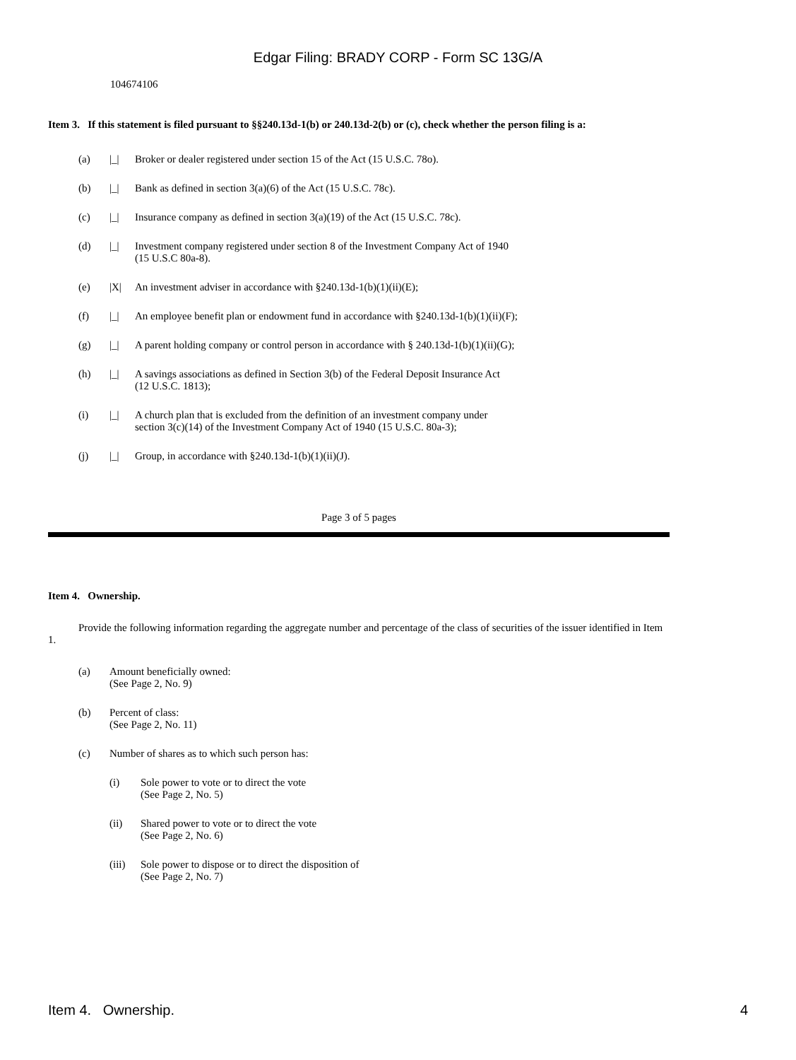Edgar Filing: BRADY CORP - Form SC 13G/A
104674106
Item 3. If this statement is filed pursuant to §§240.13d-1(b) or 240.13d-2(b) or (c), check whether the person filing is a:
(a) |_| Broker or dealer registered under section 15 of the Act (15 U.S.C. 78o).
(b) |_| Bank as defined in section 3(a)(6) of the Act (15 U.S.C. 78c).
(c) |_| Insurance company as defined in section 3(a)(19) of the Act (15 U.S.C. 78c).
(d) |_| Investment company registered under section 8 of the Investment Company Act of 1940
(15 U.S.C 80a-8).
(e) |X| An investment adviser in accordance with §240.13d-1(b)(1)(ii)(E);
(f) |_| An employee benefit plan or endowment fund in accordance with §240.13d-1(b)(1)(ii)(F);
(g) |_| A parent holding company or control person in accordance with § 240.13d-1(b)(1)(ii)(G);
(h) |_| A savings associations as defined in Section 3(b) of the Federal Deposit Insurance Act
(12 U.S.C. 1813);
(i) |_| A church plan that is excluded from the definition of an investment company under
section 3(c)(14) of the Investment Company Act of 1940 (15 U.S.C. 80a-3);
(j) |_| Group, in accordance with §240.13d-1(b)(1)(ii)(J).
Page 3 of 5 pages
Item 4. Ownership.
Provide the following information regarding the aggregate number and percentage of the class of securities of the issuer identified in Item 1.
(a) Amount beneficially owned:
(See Page 2, No. 9)
(b) Percent of class:
(See Page 2, No. 11)
(c) Number of shares as to which such person has:
(i) Sole power to vote or to direct the vote
(See Page 2, No. 5)
(ii) Shared power to vote or to direct the vote
(See Page 2, No. 6)
(iii) Sole power to dispose or to direct the disposition of
(See Page 2, No. 7)
Item 4. Ownership. 4